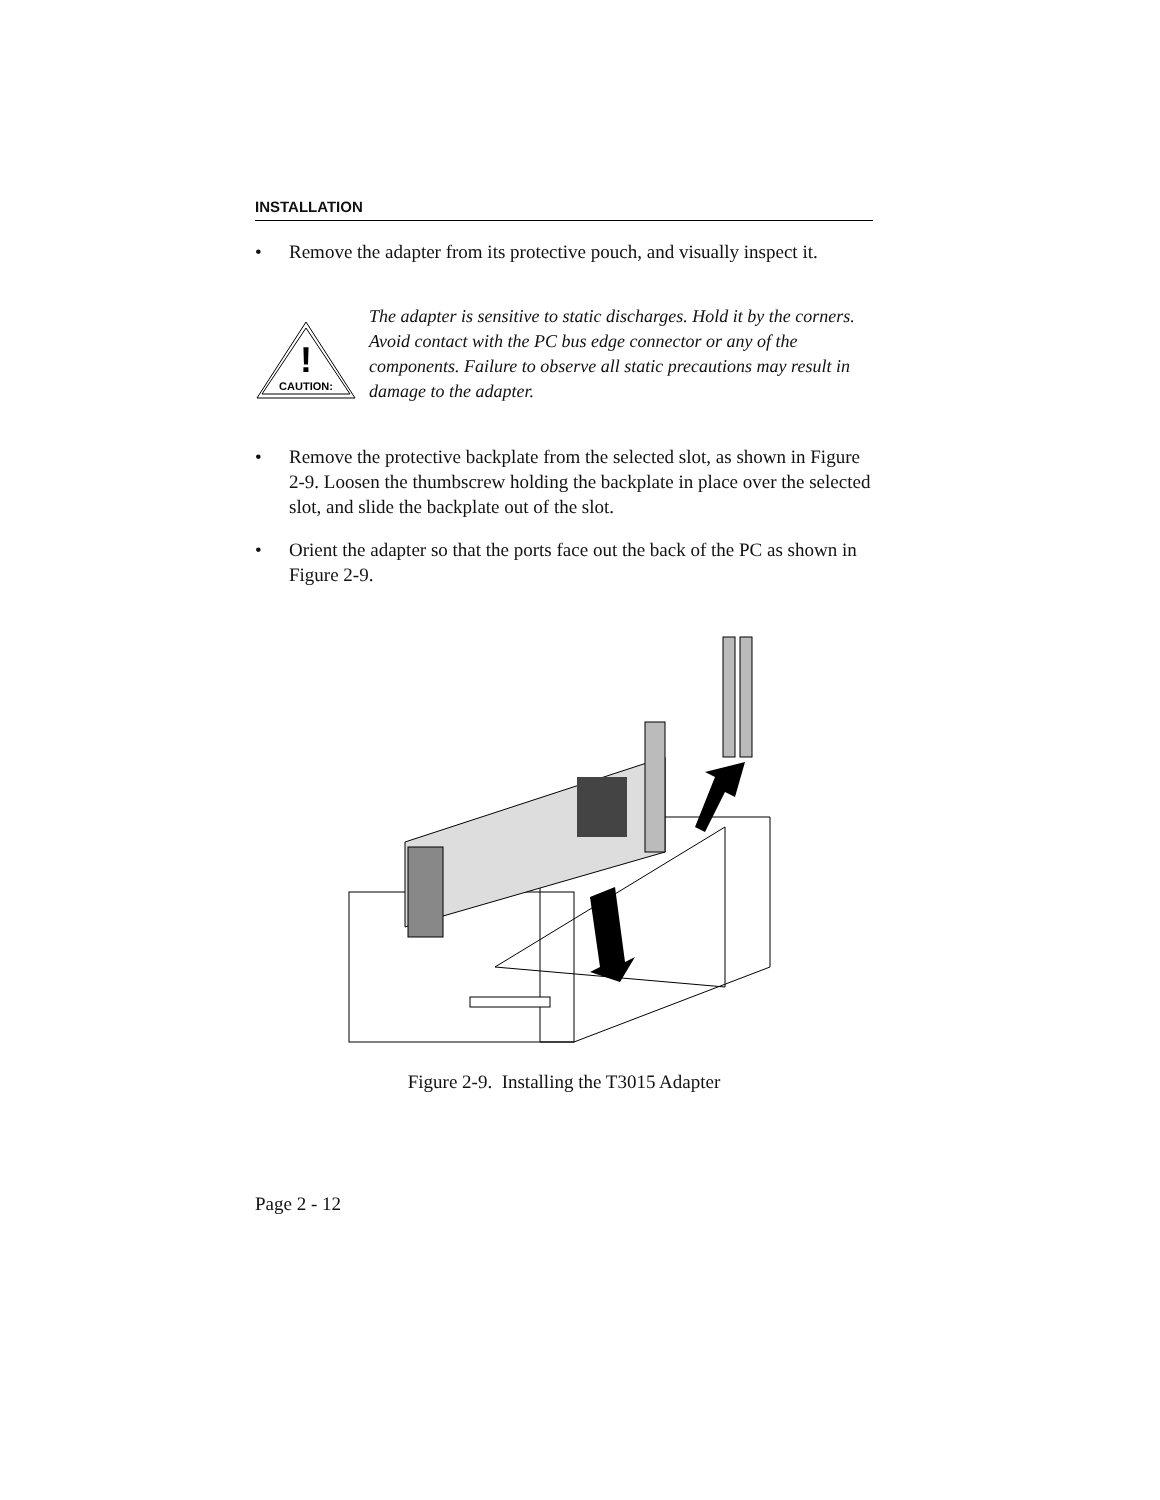INSTALLATION
• Remove the adapter from its protective pouch, and visually inspect it.
!
CAUTION:
The adapter is sensitive to static discharges. Hold it by the corners. Avoid contact with the PC bus edge connector or any of the components. Failure to observe all static precautions may result in damage to the adapter.
• Remove the protective backplate from the selected slot, as shown in Figure 2-9. Loosen the thumbscrew holding the backplate in place over the selected slot, and slide the backplate out of the slot.
• Orient the adapter so that the ports face out the back of the PC as shown in Figure 2-9.
Figure 2-9. Installing the T3015 Adapter
Page 2 - 12